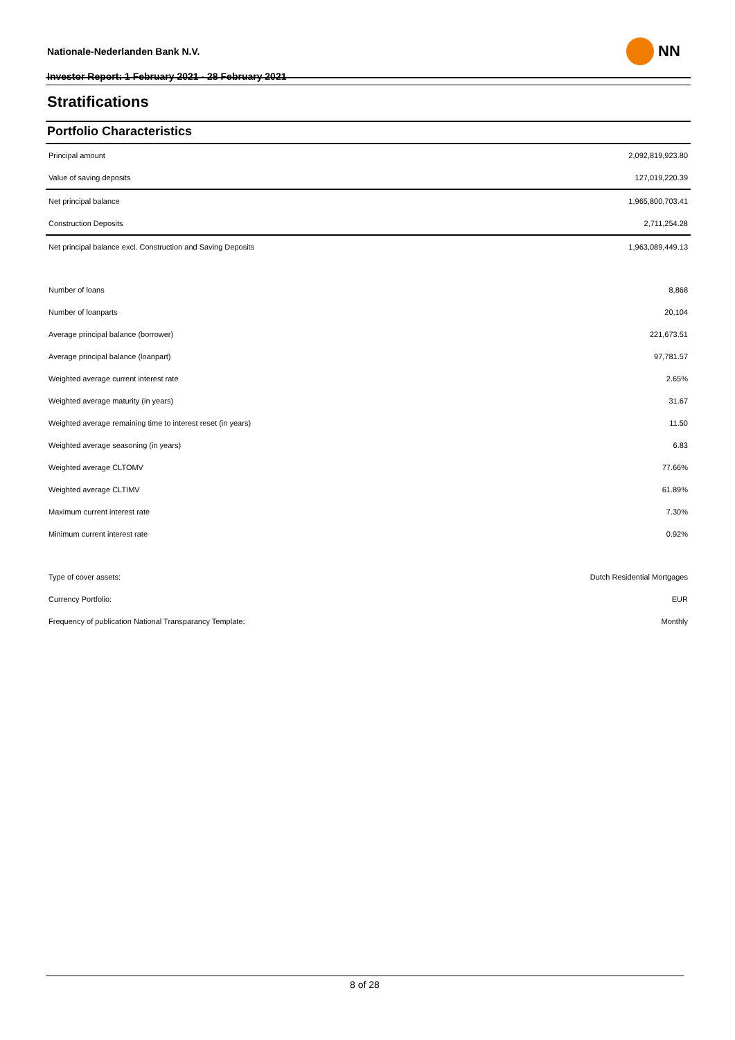Nationale-Nederlanden Bank N.V.
Investor Report: 1 February 2021 - 28 February 2021
NN
Stratifications
Portfolio Characteristics
| Principal amount | 2,092,819,923.80 |
| Value of saving deposits | 127,019,220.39 |
| Net principal balance | 1,965,800,703.41 |
| Construction Deposits | 2,711,254.28 |
| Net principal balance excl. Construction and Saving Deposits | 1,963,089,449.13 |
| Number of loans | 8,868 |
| Number of loanparts | 20,104 |
| Average principal balance (borrower) | 221,673.51 |
| Average principal balance (loanpart) | 97,781.57 |
| Weighted average current interest rate | 2.65% |
| Weighted average maturity (in years) | 31.67 |
| Weighted average remaining time to interest reset (in years) | 11.50 |
| Weighted average seasoning (in years) | 6.83 |
| Weighted average CLTOMV | 77.66% |
| Weighted average CLTIMV | 61.89% |
| Maximum current interest rate | 7.30% |
| Minimum current interest rate | 0.92% |
| Type of cover assets: | Dutch Residential Mortgages |
| Currency Portfolio: | EUR |
| Frequency of publication National Transparancy Template: | Monthly |
8 of 28